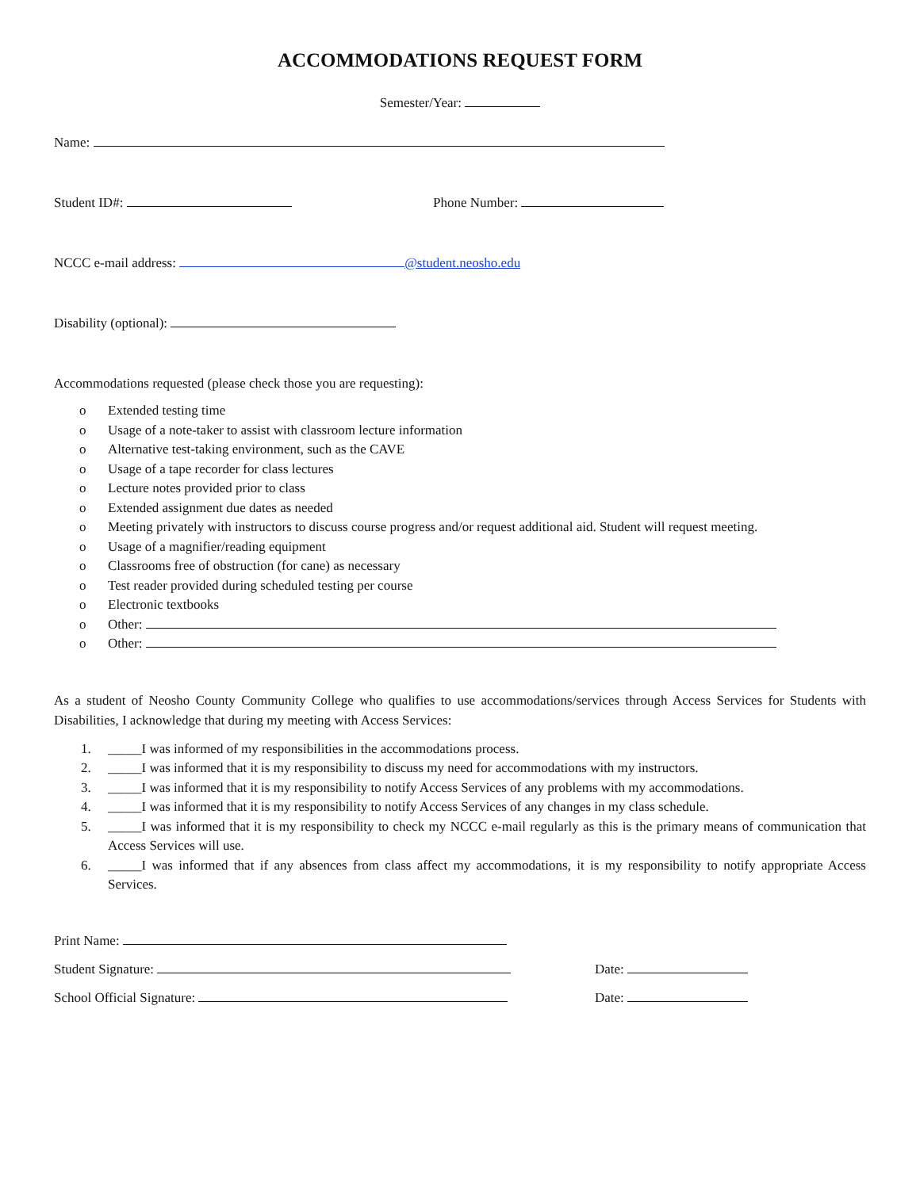ACCOMMODATIONS REQUEST FORM
Semester/Year:
Name:
Student ID#: Phone Number:
NCCC e-mail address: @student.neosho.edu
Disability (optional):
Accommodations requested (please check those you are requesting):
o Extended testing time
o Usage of a note-taker to assist with classroom lecture information
o Alternative test-taking environment, such as the CAVE
o Usage of a tape recorder for class lectures
o Lecture notes provided prior to class
o Extended assignment due dates as needed
o Meeting privately with instructors to discuss course progress and/or request additional aid. Student will request meeting.
o Usage of a magnifier/reading equipment
o Classrooms free of obstruction (for cane) as necessary
o Test reader provided during scheduled testing per course
o Electronic textbooks
o Other:
o Other:
As a student of Neosho County Community College who qualifies to use accommodations/services through Access Services for Students with Disabilities, I acknowledge that during my meeting with Access Services:
1. _____I was informed of my responsibilities in the accommodations process.
2. _____I was informed that it is my responsibility to discuss my need for accommodations with my instructors.
3. _____I was informed that it is my responsibility to notify Access Services of any problems with my accommodations.
4. _____I was informed that it is my responsibility to notify Access Services of any changes in my class schedule.
5. _____I was informed that it is my responsibility to check my NCCC e-mail regularly as this is the primary means of communication that Access Services will use.
6. _____I was informed that if any absences from class affect my accommodations, it is my responsibility to notify appropriate Access Services.
Print Name:
Student Signature: Date:
School Official Signature: Date: